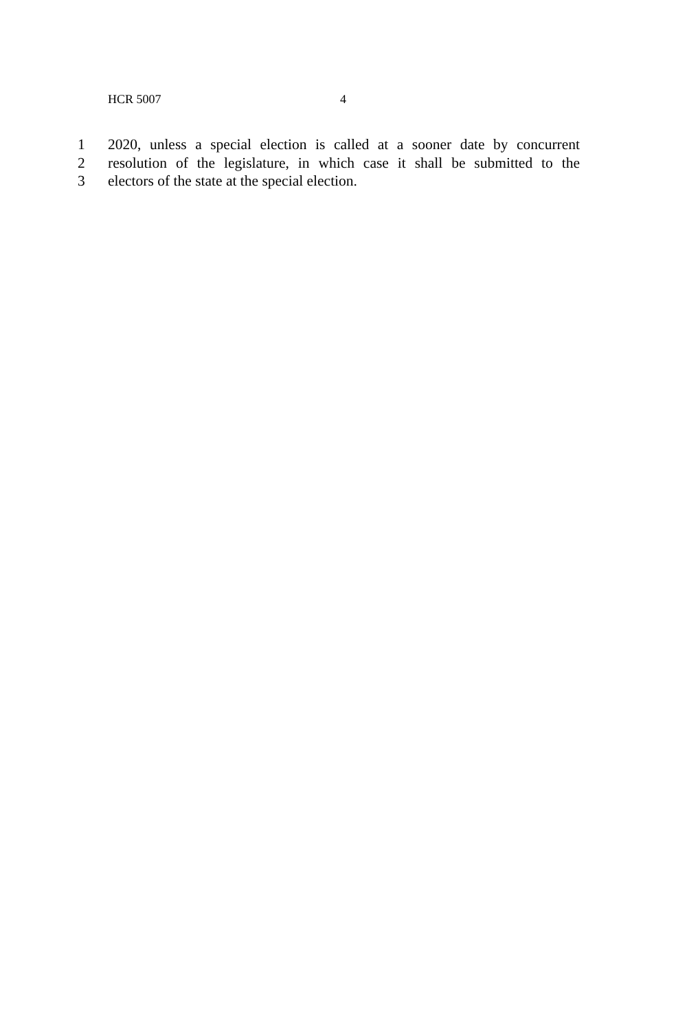HCR 5007 4
1 2020, unless a special election is called at a sooner date by concurrent
2 resolution of the legislature, in which case it shall be submitted to the
3 electors of the state at the special election.